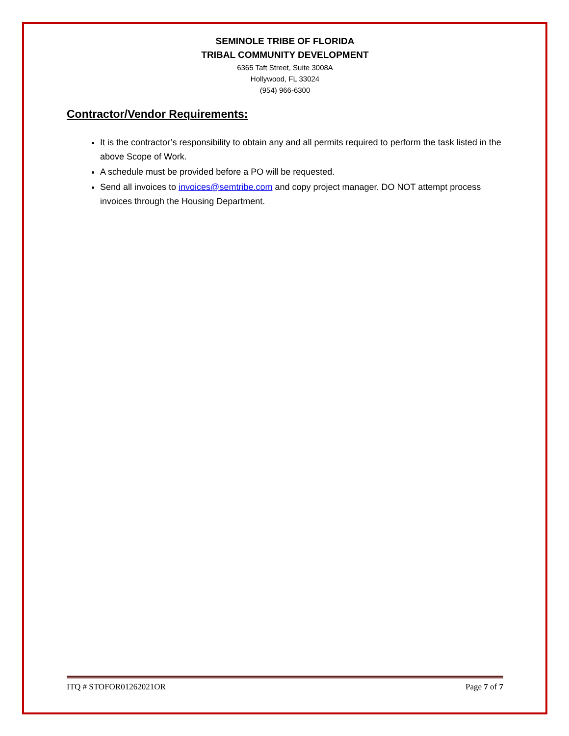SEMINOLE TRIBE OF FLORIDA
TRIBAL COMMUNITY DEVELOPMENT
6365 Taft Street, Suite 3008A
Hollywood, FL 33024
(954) 966-6300
Contractor/Vendor Requirements:
It is the contractor’s responsibility to obtain any and all permits required to perform the task listed in the above Scope of Work.
A schedule must be provided before a PO will be requested.
Send all invoices to invoices@semtribe.com and copy project manager. DO NOT attempt process invoices through the Housing Department.
ITQ # STOFOR01262021OR Page 7 of 7